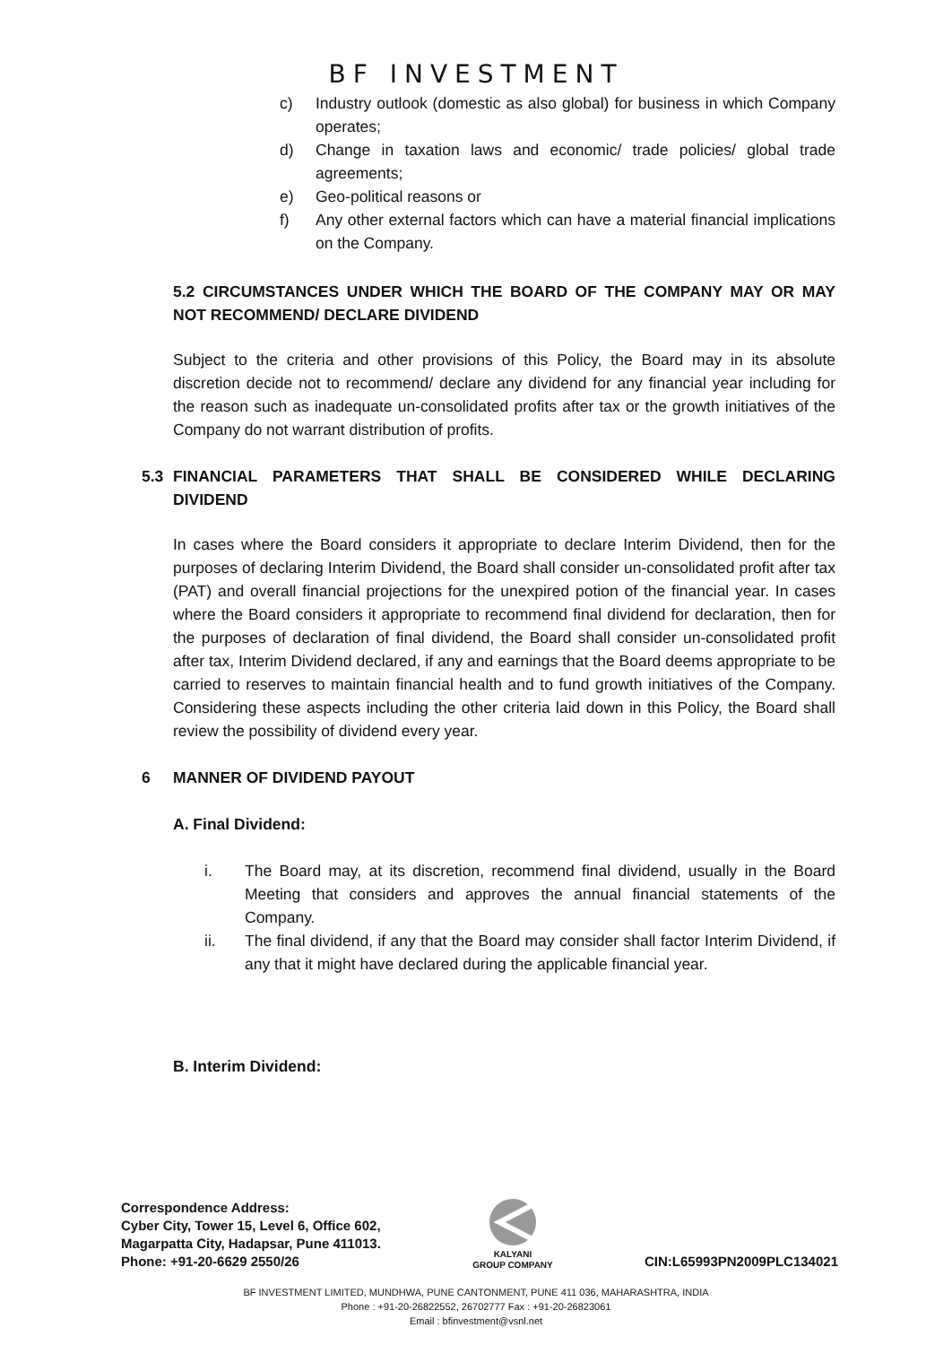BF INVESTMENT
c) Industry outlook (domestic as also global) for business in which Company operates;
d) Change in taxation laws and economic/ trade policies/ global trade agreements;
e) Geo-political reasons or
f) Any other external factors which can have a material financial implications on the Company.
5.2 CIRCUMSTANCES UNDER WHICH THE BOARD OF THE COMPANY MAY OR MAY NOT RECOMMEND/ DECLARE DIVIDEND
Subject to the criteria and other provisions of this Policy, the Board may in its absolute discretion decide not to recommend/ declare any dividend for any financial year including for the reason such as inadequate un-consolidated profits after tax or the growth initiatives of the Company do not warrant distribution of profits.
5.3 FINANCIAL PARAMETERS THAT SHALL BE CONSIDERED WHILE DECLARING DIVIDEND
In cases where the Board considers it appropriate to declare Interim Dividend, then for the purposes of declaring Interim Dividend, the Board shall consider un-consolidated profit after tax (PAT) and overall financial projections for the unexpired potion of the financial year. In cases where the Board considers it appropriate to recommend final dividend for declaration, then for the purposes of declaration of final dividend, the Board shall consider un-consolidated profit after tax, Interim Dividend declared, if any and earnings that the Board deems appropriate to be carried to reserves to maintain financial health and to fund growth initiatives of the Company. Considering these aspects including the other criteria laid down in this Policy, the Board shall review the possibility of dividend every year.
6 MANNER OF DIVIDEND PAYOUT
A. Final Dividend:
i. The Board may, at its discretion, recommend final dividend, usually in the Board Meeting that considers and approves the annual financial statements of the Company.
ii. The final dividend, if any that the Board may consider shall factor Interim Dividend, if any that it might have declared during the applicable financial year.
B. Interim Dividend:
Correspondence Address:
Cyber City, Tower 15, Level 6, Office 602,
Magarpatta City, Hadapsar, Pune 411013.
Phone: +91-20-6629 2550/26
KALYANI
GROUP COMPANY
CIN:L65993PN2009PLC134021
BF INVESTMENT LIMITED, MUNDHWA, PUNE CANTONMENT, PUNE 411 036, MAHARASHTRA, INDIA
Phone : +91-20-26822552, 26702777 Fax : +91-20-26823061
Email : bfinvestment@vsnl.net